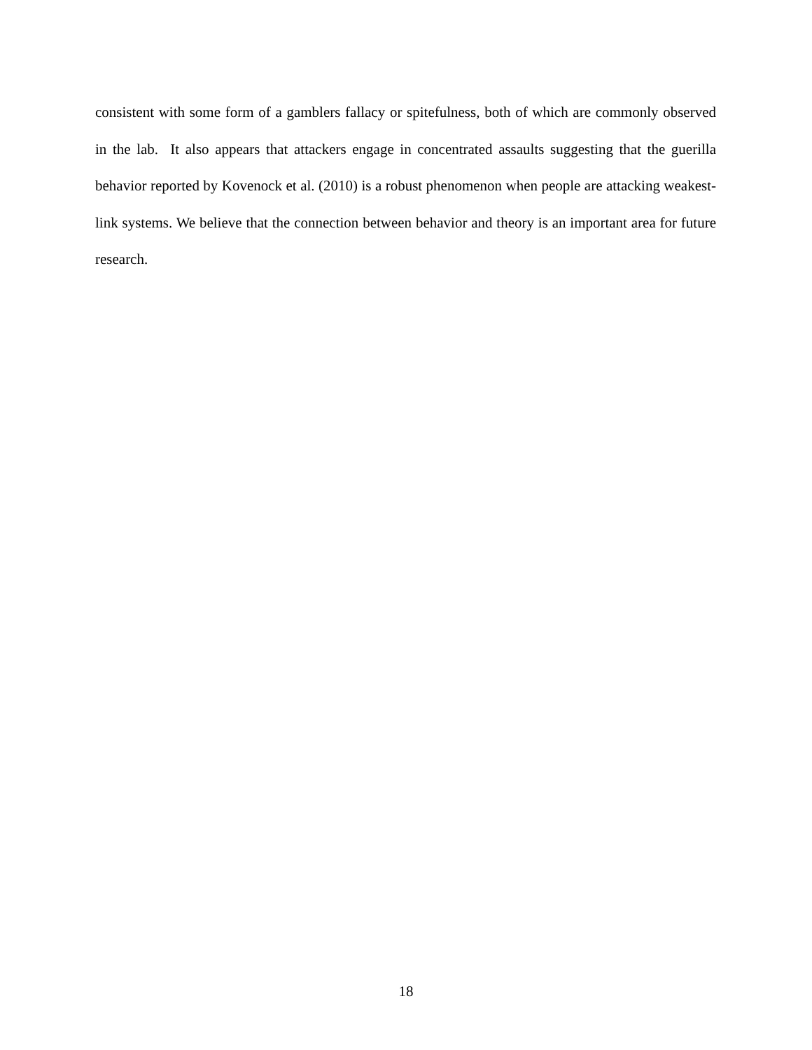consistent with some form of a gamblers fallacy or spitefulness, both of which are commonly observed in the lab. It also appears that attackers engage in concentrated assaults suggesting that the guerilla behavior reported by Kovenock et al. (2010) is a robust phenomenon when people are attacking weakest-link systems. We believe that the connection between behavior and theory is an important area for future research.
18